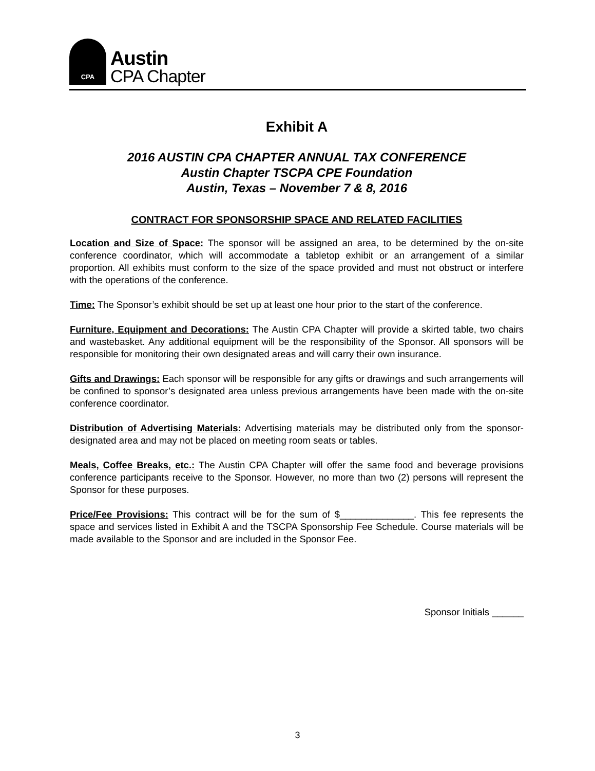CPA
Austin
CPA Chapter
Exhibit A
2016 AUSTIN CPA CHAPTER ANNUAL TAX CONFERENCE
Austin Chapter TSCPA CPE Foundation
Austin, Texas – November 7 & 8, 2016
CONTRACT FOR SPONSORSHIP SPACE AND RELATED FACILITIES
Location and Size of Space: The sponsor will be assigned an area, to be determined by the on-site conference coordinator, which will accommodate a tabletop exhibit or an arrangement of a similar proportion. All exhibits must conform to the size of the space provided and must not obstruct or interfere with the operations of the conference.
Time: The Sponsor’s exhibit should be set up at least one hour prior to the start of the conference.
Furniture, Equipment and Decorations: The Austin CPA Chapter will provide a skirted table, two chairs and wastebasket. Any additional equipment will be the responsibility of the Sponsor. All sponsors will be responsible for monitoring their own designated areas and will carry their own insurance.
Gifts and Drawings: Each sponsor will be responsible for any gifts or drawings and such arrangements will be confined to sponsor’s designated area unless previous arrangements have been made with the on-site conference coordinator.
Distribution of Advertising Materials: Advertising materials may be distributed only from the sponsor-designated area and may not be placed on meeting room seats or tables.
Meals, Coffee Breaks, etc.: The Austin CPA Chapter will offer the same food and beverage provisions conference participants receive to the Sponsor. However, no more than two (2) persons will represent the Sponsor for these purposes.
Price/Fee Provisions: This contract will be for the sum of $______________. This fee represents the space and services listed in Exhibit A and the TSCPA Sponsorship Fee Schedule. Course materials will be made available to the Sponsor and are included in the Sponsor Fee.
Sponsor Initials ______
3